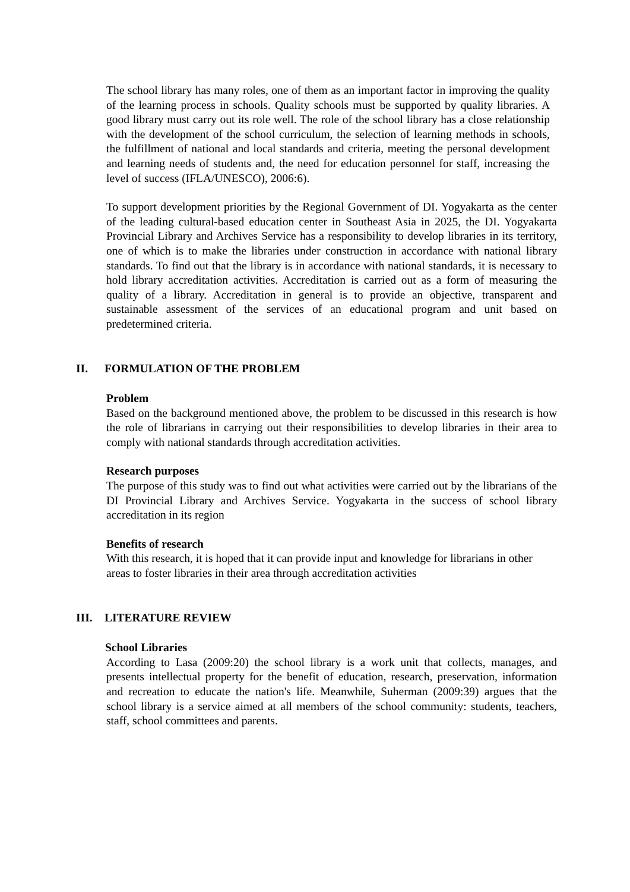The school library has many roles, one of them as an important factor in improving the quality of the learning process in schools. Quality schools must be supported by quality libraries. A good library must carry out its role well. The role of the school library has a close relationship with the development of the school curriculum, the selection of learning methods in schools, the fulfillment of national and local standards and criteria, meeting the personal development and learning needs of students and, the need for education personnel for staff, increasing the level of success (IFLA/UNESCO), 2006:6).
To support development priorities by the Regional Government of DI. Yogyakarta as the center of the leading cultural-based education center in Southeast Asia in 2025, the DI. Yogyakarta Provincial Library and Archives Service has a responsibility to develop libraries in its territory, one of which is to make the libraries under construction in accordance with national library standards. To find out that the library is in accordance with national standards, it is necessary to hold library accreditation activities. Accreditation is carried out as a form of measuring the quality of a library. Accreditation in general is to provide an objective, transparent and sustainable assessment of the services of an educational program and unit based on predetermined criteria.
II. FORMULATION OF THE PROBLEM
Problem
Based on the background mentioned above, the problem to be discussed in this research is how the role of librarians in carrying out their responsibilities to develop libraries in their area to comply with national standards through accreditation activities.
Research purposes
The purpose of this study was to find out what activities were carried out by the librarians of the DI Provincial Library and Archives Service. Yogyakarta in the success of school library accreditation in its region
Benefits of research
With this research, it is hoped that it can provide input and knowledge for librarians in other areas to foster libraries in their area through accreditation activities
III. LITERATURE REVIEW
School Libraries
According to Lasa (2009:20) the school library is a work unit that collects, manages, and presents intellectual property for the benefit of education, research, preservation, information and recreation to educate the nation's life. Meanwhile, Suherman (2009:39) argues that the school library is a service aimed at all members of the school community: students, teachers, staff, school committees and parents.